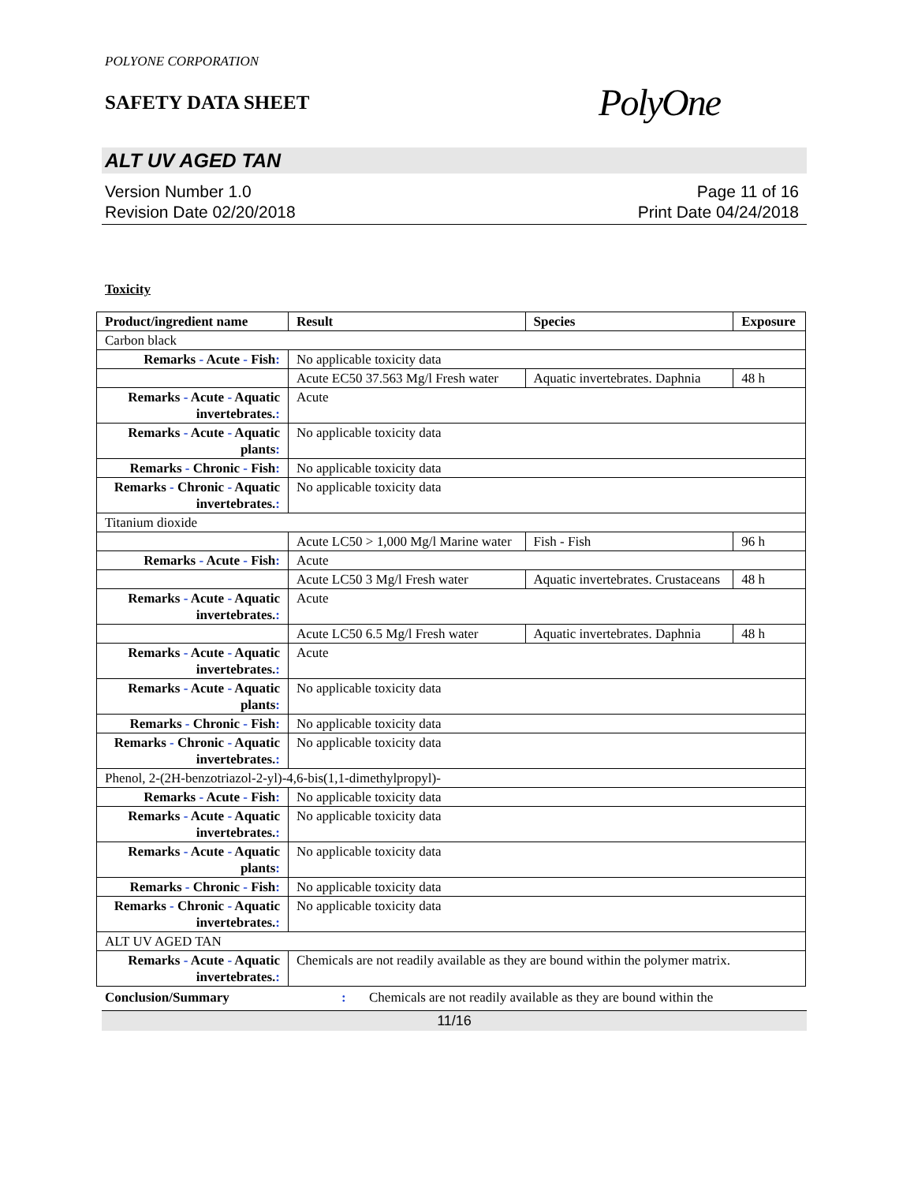POLYONE CORPORATION
SAFETY DATA SHEET
PolyOne
ALT UV AGED TAN
Version Number 1.0
Revision Date 02/20/2018
Page 11 of 16
Print Date 04/24/2018
Toxicity
| Product/ingredient name | Result | Species | Exposure |
| --- | --- | --- | --- |
| Carbon black | | | |
| Remarks - Acute - Fish : | No applicable toxicity data | | |
| | Acute EC50 37.563 Mg/l Fresh water | Aquatic invertebrates. Daphnia | 48 h |
| Remarks - Acute - Aquatic invertebrates. : | Acute | | |
| Remarks - Acute - Aquatic plants : | No applicable toxicity data | | |
| Remarks - Chronic - Fish : | No applicable toxicity data | | |
| Remarks - Chronic - Aquatic invertebrates. : | No applicable toxicity data | | |
| Titanium dioxide | | | |
| | Acute LC50 > 1,000 Mg/l Marine water | Fish - Fish | 96 h |
| Remarks - Acute - Fish : | Acute | | |
| | Acute LC50 3 Mg/l Fresh water | Aquatic invertebrates. Crustaceans | 48 h |
| Remarks - Acute - Aquatic invertebrates. : | Acute | | |
| | Acute LC50 6.5 Mg/l Fresh water | Aquatic invertebrates. Daphnia | 48 h |
| Remarks - Acute - Aquatic invertebrates. : | Acute | | |
| Remarks - Acute - Aquatic plants : | No applicable toxicity data | | |
| Remarks - Chronic - Fish : | No applicable toxicity data | | |
| Remarks - Chronic - Aquatic invertebrates. : | No applicable toxicity data | | |
| Phenol, 2-(2H-benzotriazol-2-yl)-4,6-bis(1,1-dimethylpropyl)- | | | |
| Remarks - Acute - Fish : | No applicable toxicity data | | |
| Remarks - Acute - Aquatic invertebrates. : | No applicable toxicity data | | |
| Remarks - Acute - Aquatic plants : | No applicable toxicity data | | |
| Remarks - Chronic - Fish : | No applicable toxicity data | | |
| Remarks - Chronic - Aquatic invertebrates. : | No applicable toxicity data | | |
| ALT UV AGED TAN | | | |
| Remarks - Acute - Aquatic invertebrates. : | Chemicals are not readily available as they are bound within the polymer matrix. | | |
Conclusion/Summary: Chemicals are not readily available as they are bound within the
11/16